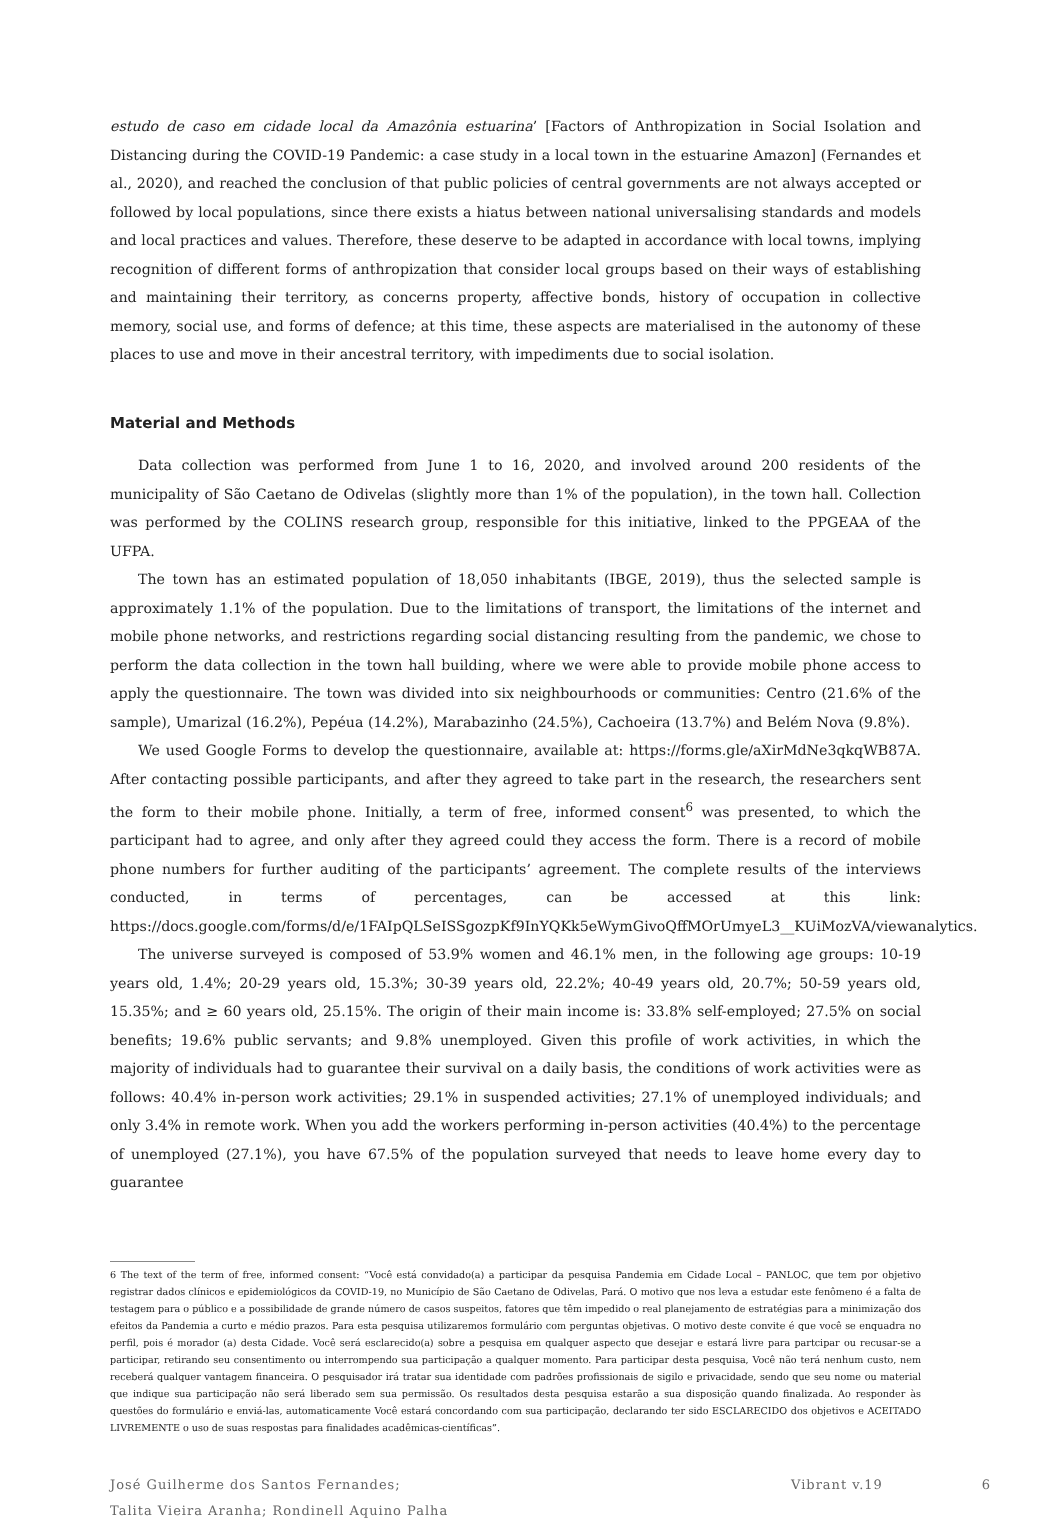estudo de caso em cidade local da Amazônia estuarina’ [Factors of Anthropization in Social Isolation and Distancing during the COVID-19 Pandemic: a case study in a local town in the estuarine Amazon] (Fernandes et al., 2020), and reached the conclusion of that public policies of central governments are not always accepted or followed by local populations, since there exists a hiatus between national universalising standards and models and local practices and values. Therefore, these deserve to be adapted in accordance with local towns, implying recognition of different forms of anthropization that consider local groups based on their ways of establishing and maintaining their territory, as concerns property, affective bonds, history of occupation in collective memory, social use, and forms of defence; at this time, these aspects are materialised in the autonomy of these places to use and move in their ancestral territory, with impediments due to social isolation.
Material and Methods
Data collection was performed from June 1 to 16, 2020, and involved around 200 residents of the municipality of São Caetano de Odivelas (slightly more than 1% of the population), in the town hall. Collection was performed by the COLINS research group, responsible for this initiative, linked to the PPGEAA of the UFPA.
The town has an estimated population of 18,050 inhabitants (IBGE, 2019), thus the selected sample is approximately 1.1% of the population. Due to the limitations of transport, the limitations of the internet and mobile phone networks, and restrictions regarding social distancing resulting from the pandemic, we chose to perform the data collection in the town hall building, where we were able to provide mobile phone access to apply the questionnaire. The town was divided into six neighbourhoods or communities: Centro (21.6% of the sample), Umarizal (16.2%), Pepéua (14.2%), Marabazinho (24.5%), Cachoeira (13.7%) and Belém Nova (9.8%).
We used Google Forms to develop the questionnaire, available at: https://forms.gle/aXirMdNe3qkqWB87A. After contacting possible participants, and after they agreed to take part in the research, the researchers sent the form to their mobile phone. Initially, a term of free, informed consent<sup>6</sup> was presented, to which the participant had to agree, and only after they agreed could they access the form. There is a record of mobile phone numbers for further auditing of the participants’ agreement. The complete results of the interviews conducted, in terms of percentages, can be accessed at this link: https://docs.google.com/forms/d/e/1FAIpQLSeISSgozpKf9InYQKk5eWymGivoQffMOrUmyeL3__KUiMozVA/viewanalytics.
The universe surveyed is composed of 53.9% women and 46.1% men, in the following age groups: 10-19 years old, 1.4%; 20-29 years old, 15.3%; 30-39 years old, 22.2%; 40-49 years old, 20.7%; 50-59 years old, 15.35%; and ≥ 60 years old, 25.15%. The origin of their main income is: 33.8% self-employed; 27.5% on social benefits; 19.6% public servants; and 9.8% unemployed. Given this profile of work activities, in which the majority of individuals had to guarantee their survival on a daily basis, the conditions of work activities were as follows: 40.4% in-person work activities; 29.1% in suspended activities; 27.1% of unemployed individuals; and only 3.4% in remote work. When you add the workers performing in-person activities (40.4%) to the percentage of unemployed (27.1%), you have 67.5% of the population surveyed that needs to leave home every day to guarantee
6 The text of the term of free, informed consent: “Você está convidado(a) a participar da pesquisa Pandemia em Cidade Local – PANLOC, que tem por objetivo registrar dados clínicos e epidemiológicos da COVID-19, no Município de São Caetano de Odivelas, Pará. O motivo que nos leva a estudar este fenômeno é a falta de testagem para o público e a possibilidade de grande número de casos suspeitos, fatores que têm impedido o real planejamento de estratégias para a minimização dos efeitos da Pandemia a curto e médio prazos. Para esta pesquisa utilizaremos formulário com perguntas objetivas. O motivo deste convite é que você se enquadra no perfil, pois é morador (a) desta Cidade. Você será esclarecido(a) sobre a pesquisa em qualquer aspecto que desejar e estará livre para partcipar ou recusar-se a participar, retirando seu consentimento ou interrompendo sua participação a qualquer momento. Para participar desta pesquisa, Você não terá nenhum custo, nem receberá qualquer vantagem financeira. O pesquisador irá tratar sua identidade com padrões profissionais de sigilo e privacidade, sendo que seu nome ou material que indique sua participação não será liberado sem sua permissão. Os resultados desta pesquisa estarão a sua disposição quando finalizada. Ao responder às questões do formulário e enviá-las, automaticamente Você estará concordando com sua participação, declarando ter sido ESCLARECIDO dos objetivos e ACEITADO LIVREMENTE o uso de suas respostas para finalidades acadêmicas-científicas”.
José Guilherme dos Santos Fernandes;
Talita Vieira Aranha; Rondinell Aquino Palha
Vibrant v.19 6